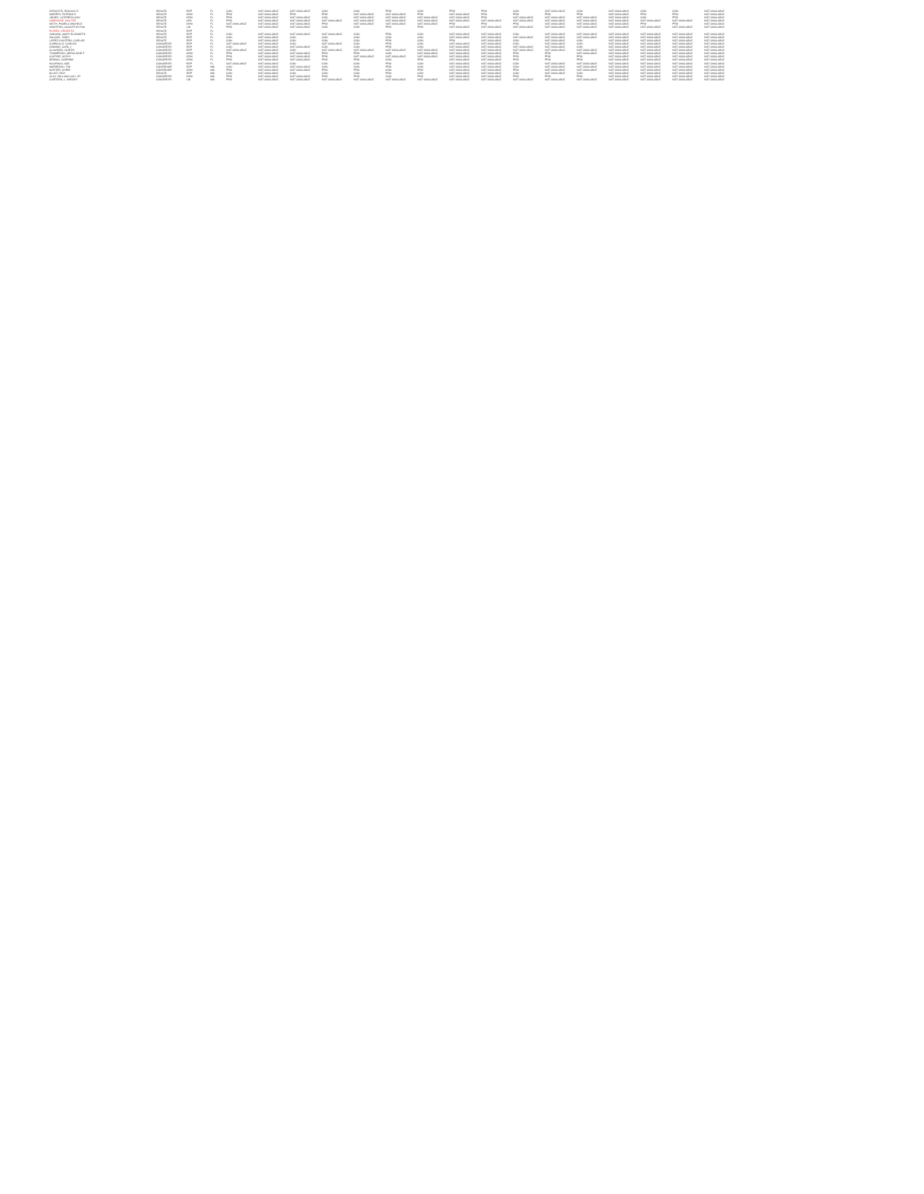| DESANTIS, RONALD D | SENATE | REP | FL | CON | NOT AVAILABLE | NOT AVAILABLE | CON | CON | PRO | CON | PRO | PRO | CON | NOT AVAILABLE | CON | NOT AVAILABLE | CON | CON | NOT AVAILABLE |
| MURPHY, PATRICK E | SENATE | DEM | FL | PRO | NOT AVAILABLE | PRO | PRO | NOT AVAILABLE | NOT AVAILABLE | PRO | NOT AVAILABLE | PRO | PRO | PRO | PRO | NOT AVAILABLE | PRO | PRO | NOT AVAILABLE |
| JONES, LATERESA ANN | SENATE | DEM | FL | PRO | NOT AVAILABLE | NOT AVAILABLE | CON | NOT AVAILABLE | NOT AVAILABLE | NOT AVAILABLE | NOT AVAILABLE | PRO | NOT AVAILABLE | NOT AVAILABLE | NOT AVAILABLE | NOT AVAILABLE | CON | PRO | NOT AVAILABLE |
| OBROWNE, WALTER | SENATE | NPA | FL | PRO | NOT AVAILABLE | NOT AVAILABLE | NOT AVAILABLE | NOT AVAILABLE | NOT AVAILABLE | NOT AVAILABLE | NOT AVAILABLE | NOT AVAILABLE | NOT AVAILABLE | NOT AVAILABLE | NOT AVAILABLE | NOT AVAILABLE | NOT AVAILABLE | NOT AVAILABLE | NOT AVAILABLE |
| KEITH, PAMELA MICHELE | SENATE | DEM | FL | NOT AVAILABLE | NOT AVAILABLE | NOT AVAILABLE | PRO | NOT AVAILABLE | NOT AVAILABLE | NOT AVAILABLE | PRO | PRO | PRO | NOT AVAILABLE | NOT AVAILABLE | NOT AVAILABLE | PRO | PRO | NOT AVAILABLE |
| HOUSTON, AUGUSTUS SOL | SENATE | LIB | FL | PRO | NOT AVAILABLE | NOT AVAILABLE | CON | CON | PRO | PRO | NOT AVAILABLE | NOT AVAILABLE | NOT AVAILABLE | NOT AVAILABLE | NOT AVAILABLE | NOT AVAILABLE | NOT AVAILABLE | NOT AVAILABLE | NOT AVAILABLE |
| RIVERA, ERNESTO | SENATE | REP | FL | | | | | | | | | | | | | | | | |
| GODWIN, MARY ELIZABETH | SENATE | REP | FL | CON | NOT AVAILABLE | NOT AVAILABLE | NOT AVAILABLE | CON | PRO | CON | NOT AVAILABLE | NOT AVAILABLE | CON | NOT AVAILABLE | NOT AVAILABLE | NOT AVAILABLE | NOT AVAILABLE | NOT AVAILABLE | NOT AVAILABLE |
| WILCOX, TODD | SENATE | REP | FL | CON | NOT AVAILABLE | CON | CON | CON | CON | CON | NOT AVAILABLE | NOT AVAILABLE | NOT AVAILABLE | NOT AVAILABLE | NOT AVAILABLE | NOT AVAILABLE | NOT AVAILABLE | NOT AVAILABLE | NOT AVAILABLE |
| LOPEZ-CANTERA, CARLOS | SENATE | REP | FL | CON | NOT AVAILABLE | CON | CON | CON | PRO | CON | PRO | NOT AVAILABLE | CON | NOT AVAILABLE | CON | NOT AVAILABLE | NOT AVAILABLE | NOT AVAILABLE | NOT AVAILABLE |
| CARBALLO, CARLOS | CONGRESS | REP | FL | NOT AVAILABLE | NOT AVAILABLE | CON | NOT AVAILABLE | CON | PRO | CON | NOT AVAILABLE | NOT AVAILABLE | CON | NOT AVAILABLE | CON | NOT AVAILABLE | NOT AVAILABLE | NOT AVAILABLE | NOT AVAILABLE |
| DOMINO, CARL J | CONGRESS | REP | FL | CON | NOT AVAILABLE | NOT AVAILABLE | CON | CON | PRO | CON | NOT AVAILABLE | NOT AVAILABLE | NOT AVAILABLE | NOT AVAILABLE | CON | NOT AVAILABLE | NOT AVAILABLE | NOT AVAILABLE | NOT AVAILABLE |
| CLAWSON, CURTIS | CONGRESS | REP | FL | NOT AVAILABLE | NOT AVAILABLE | CON | NOT AVAILABLE | NOT AVAILABLE | NOT AVAILABLE | NOT AVAILABLE | NOT AVAILABLE | NOT AVAILABLE | NOT AVAILABLE | NOT AVAILABLE | NOT AVAILABLE | NOT AVAILABLE | NOT AVAILABLE | NOT AVAILABLE | NOT AVAILABLE |
| THOMPSON, GERALDINE F | CONGRESS | DEM | FL | PRO | NOT AVAILABLE | NOT AVAILABLE | PRO | PRO | CON | NOT AVAILABLE | NOT AVAILABLE | NOT AVAILABLE | PRO | PRO | NOT AVAILABLE | NOT AVAILABLE | NOT AVAILABLE | NOT AVAILABLE | NOT AVAILABLE |
| CASTOR, KATHY | CONGRESS | DEM | FL | PRO | NOT AVAILABLE | NOT AVAILABLE | PRO | NOT AVAILABLE | NOT AVAILABLE | NOT AVAILABLE | NOT AVAILABLE | NOT AVAILABLE | PRO | PRO | PRO | NOT AVAILABLE | NOT AVAILABLE | NOT AVAILABLE | NOT AVAILABLE |
| BROWN, CORRINE | CONGRESS | DEM | FL | PRO | NOT AVAILABLE | NOT AVAILABLE | PRO | PRO | CON | PRO | NOT AVAILABLE | NOT AVAILABLE | PRO | PRO | PRO | NOT AVAILABLE | NOT AVAILABLE | NOT AVAILABLE | NOT AVAILABLE |
| KAUFMAN, ABE | CONGRESS | REP | FL | NOT AVAILABLE | NOT AVAILABLE | CON | CON | CON | PRO | CON | NOT AVAILABLE | NOT AVAILABLE | CON | NOT AVAILABLE | NOT AVAILABLE | NOT AVAILABLE | NOT AVAILABLE | NOT AVAILABLE | NOT AVAILABLE |
| MORRISON, TIM | GOVERNOR | REP | MO | CON | NOT AVAILABLE | NOT AVAILABLE | CON | CON | PRO | CON | NOT AVAILABLE | NOT AVAILABLE | CON | NOT AVAILABLE | NOT AVAILABLE | NOT AVAILABLE | NOT AVAILABLE | NOT AVAILABLE | NOT AVAILABLE |
| KOSTER, CHRIS | GOVERNOR | DEM | MO | PRO | NOT AVAILABLE | NOT AVAILABLE | PRO | PRO | CON | PRO | NOT AVAILABLE | NOT AVAILABLE | PRO | NOT AVAILABLE | NOT AVAILABLE | NOT AVAILABLE | NOT AVAILABLE | NOT AVAILABLE | NOT AVAILABLE |
| BLUNT, ROY | SENATE | REP | MO | CON | NOT AVAILABLE | CON | CON | CON | PRO | CON | NOT AVAILABLE | NOT AVAILABLE | CON | NOT AVAILABLE | CON | NOT AVAILABLE | NOT AVAILABLE | NOT AVAILABLE | NOT AVAILABLE |
| CLAY, WILLIAM LACY JR | CONGRESS | DEM | MO | PRO | NOT AVAILABLE | NOT AVAILABLE | PRO | PRO | CON | PRO | NOT AVAILABLE | NOT AVAILABLE | PRO | PRO | PRO | NOT AVAILABLE | NOT AVAILABLE | NOT AVAILABLE | NOT AVAILABLE |
| CARTEEN, L. WRIGHT | CONGRESS | LIB | MO | PRO | NOT AVAILABLE | NOT AVAILABLE | NOT AVAILABLE | NOT AVAILABLE | NOT AVAILABLE | NOT AVAILABLE | NOT AVAILABLE | NOT AVAILABLE | NOT AVAILABLE | NOT AVAILABLE | NOT AVAILABLE | NOT AVAILABLE | NOT AVAILABLE | NOT AVAILABLE | NOT AVAILABLE |